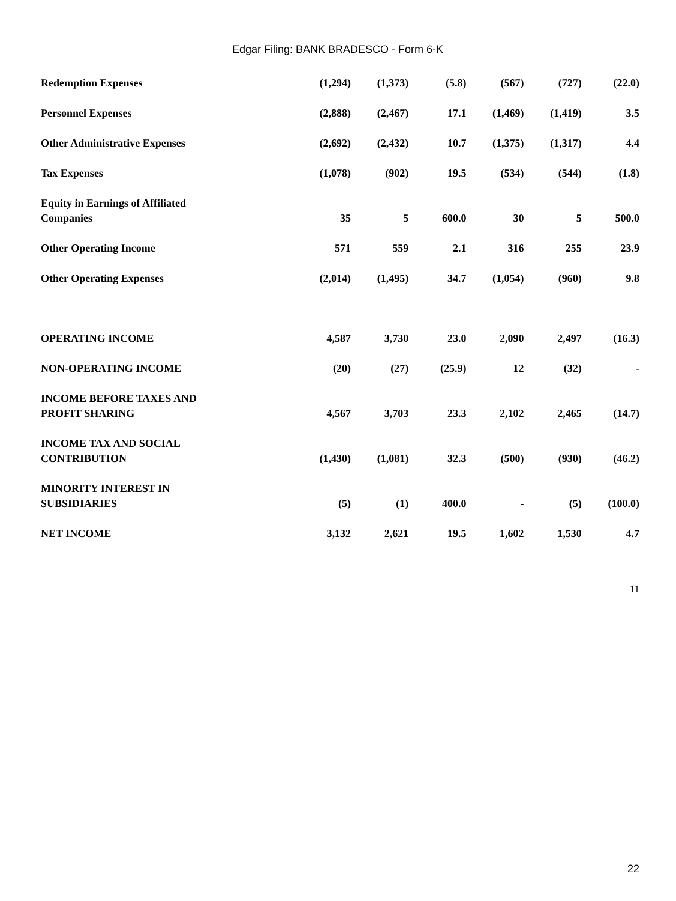Edgar Filing: BANK BRADESCO - Form 6-K
| Redemption Expenses | (1,294) | (1,373) | (5.8) | (567) | (727) | (22.0) |
| Personnel Expenses | (2,888) | (2,467) | 17.1 | (1,469) | (1,419) | 3.5 |
| Other Administrative Expenses | (2,692) | (2,432) | 10.7 | (1,375) | (1,317) | 4.4 |
| Tax Expenses | (1,078) | (902) | 19.5 | (534) | (544) | (1.8) |
| Equity in Earnings of Affiliated Companies | 35 | 5 | 600.0 | 30 | 5 | 500.0 |
| Other Operating Income | 571 | 559 | 2.1 | 316 | 255 | 23.9 |
| Other Operating Expenses | (2,014) | (1,495) | 34.7 | (1,054) | (960) | 9.8 |
| OPERATING INCOME | 4,587 | 3,730 | 23.0 | 2,090 | 2,497 | (16.3) |
| NON-OPERATING INCOME | (20) | (27) | (25.9) | 12 | (32) | - |
| INCOME BEFORE TAXES AND PROFIT SHARING | 4,567 | 3,703 | 23.3 | 2,102 | 2,465 | (14.7) |
| INCOME TAX AND SOCIAL CONTRIBUTION | (1,430) | (1,081) | 32.3 | (500) | (930) | (46.2) |
| MINORITY INTEREST IN SUBSIDIARIES | (5) | (1) | 400.0 | - | (5) | (100.0) |
| NET INCOME | 3,132 | 2,621 | 19.5 | 1,602 | 1,530 | 4.7 |
11
22